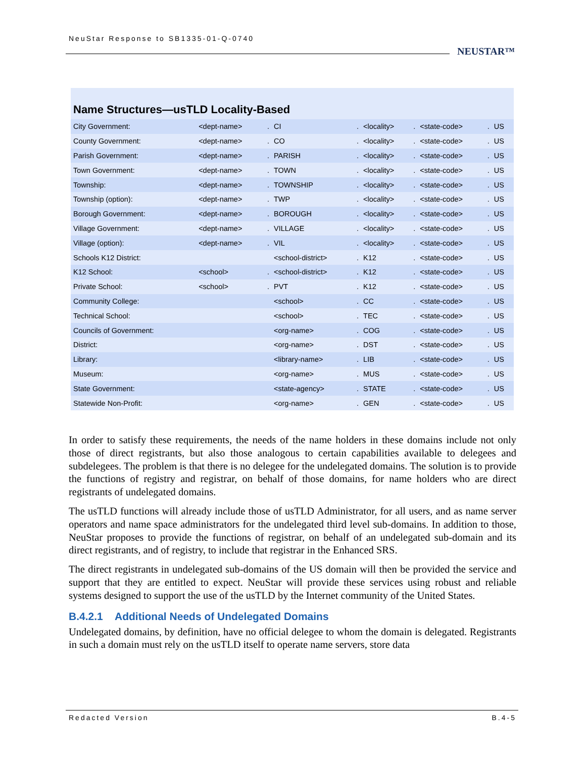NeuStar Response to SB1335-01-Q-0740
NEUSTAR™
Name Structures—usTLD Locality-Based
| City Government: | <dept-name> | . | CI | . | <locality> | . | <state-code> | . | US |
| County Government: | <dept-name> | . | CO | . | <locality> | . | <state-code> | . | US |
| Parish Government: | <dept-name> | . | PARISH | . | <locality> | . | <state-code> | . | US |
| Town Government: | <dept-name> | . | TOWN | . | <locality> | . | <state-code> | . | US |
| Township: | <dept-name> | . | TOWNSHIP | . | <locality> | . | <state-code> | . | US |
| Township (option): | <dept-name> | . | TWP | . | <locality> | . | <state-code> | . | US |
| Borough Government: | <dept-name> | . | BOROUGH | . | <locality> | . | <state-code> | . | US |
| Village Government: | <dept-name> | . | VILLAGE | . | <locality> | . | <state-code> | . | US |
| Village (option): | <dept-name> | . | VIL | . | <locality> | . | <state-code> | . | US |
| Schools K12 District: | | | <school-district> | . | K12 | . | <state-code> | . | US |
| K12 School: | <school> | . | <school-district> | . | K12 | . | <state-code> | . | US |
| Private School: | <school> | . | PVT | . | K12 | . | <state-code> | . | US |
| Community College: | | | <school> | . | CC | . | <state-code> | . | US |
| Technical School: | | | <school> | . | TEC | . | <state-code> | . | US |
| Councils of Government: | | | <org-name> | . | COG | . | <state-code> | . | US |
| District: | | | <org-name> | . | DST | . | <state-code> | . | US |
| Library: | | | <library-name> | . | LIB | . | <state-code> | . | US |
| Museum: | | | <org-name> | . | MUS | . | <state-code> | . | US |
| State Government: | | | <state-agency> | . | STATE | . | <state-code> | . | US |
| Statewide Non-Profit: | | | <org-name> | . | GEN | . | <state-code> | . | US |
In order to satisfy these requirements, the needs of the name holders in these domains include not only those of direct registrants, but also those analogous to certain capabilities available to delegees and subdelegees. The problem is that there is no delegee for the undelegated domains. The solution is to provide the functions of registry and registrar, on behalf of those domains, for name holders who are direct registrants of undelegated domains.
The usTLD functions will already include those of usTLD Administrator, for all users, and as name server operators and name space administrators for the undelegated third level sub-domains. In addition to those, NeuStar proposes to provide the functions of registrar, on behalf of an undelegated sub-domain and its direct registrants, and of registry, to include that registrar in the Enhanced SRS.
The direct registrants in undelegated sub-domains of the US domain will then be provided the service and support that they are entitled to expect. NeuStar will provide these services using robust and reliable systems designed to support the use of the usTLD by the Internet community of the United States.
B.4.2.1 Additional Needs of Undelegated Domains
Undelegated domains, by definition, have no official delegee to whom the domain is delegated. Registrants in such a domain must rely on the usTLD itself to operate name servers, store data
Redacted Version B.4-5